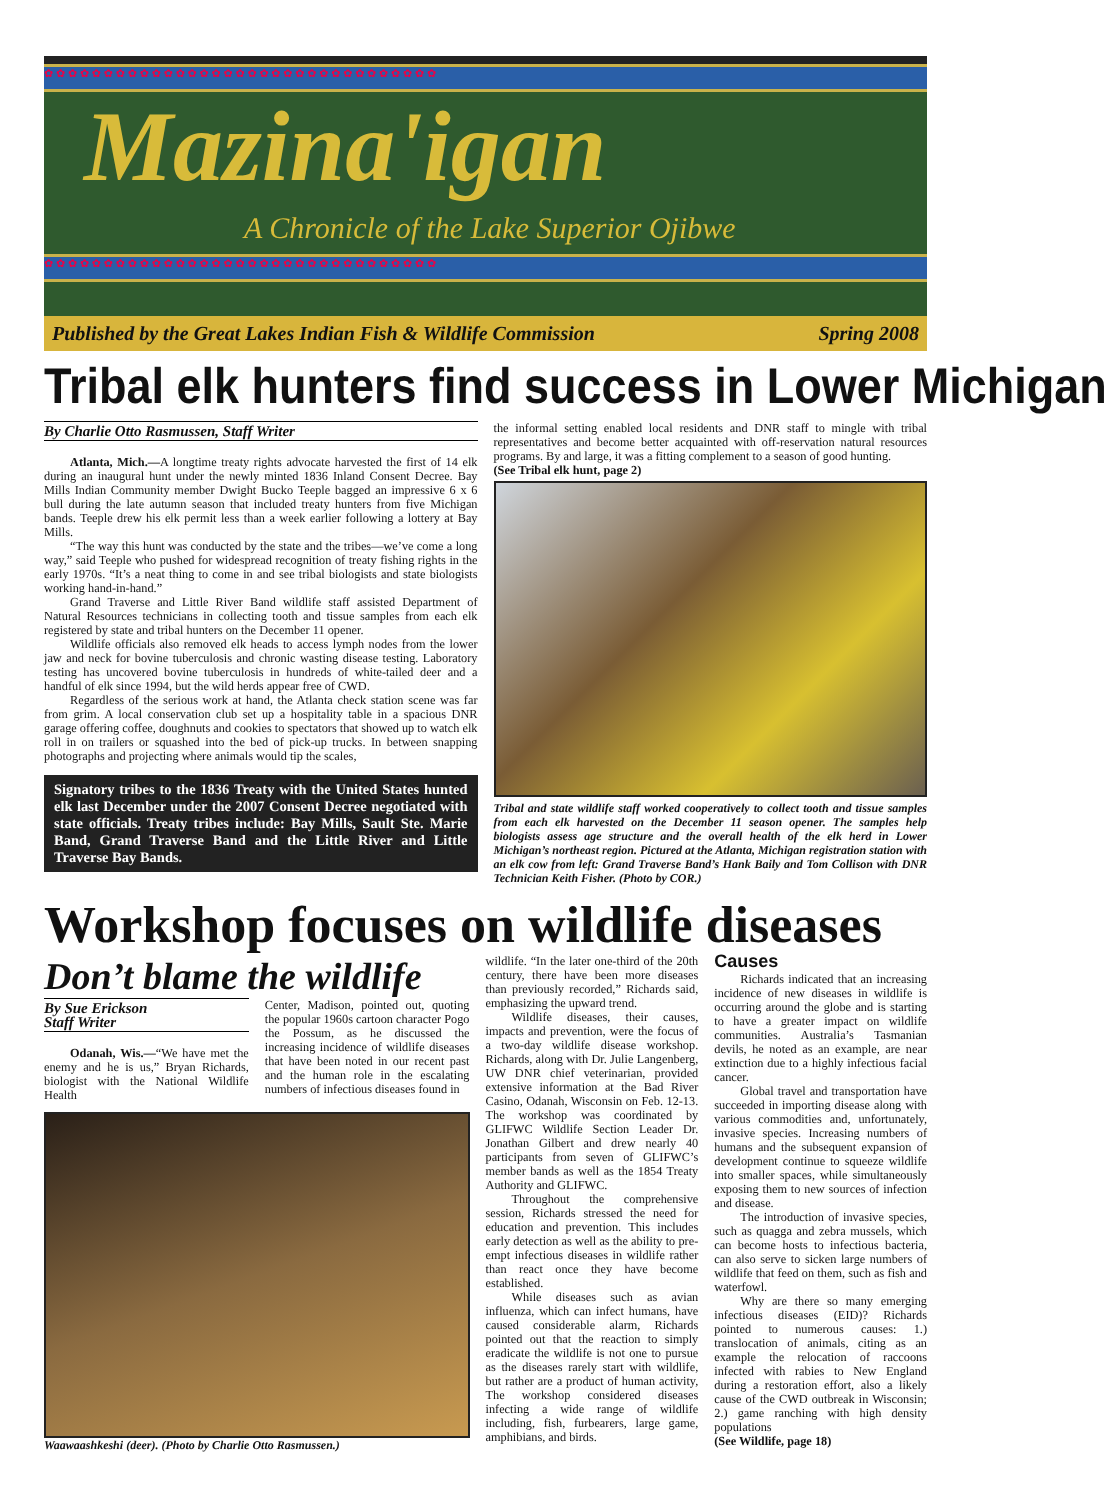✿ ✿ ✿ ✿ ✿ ✿ ✿ ✿ ✿ ✿ ✿ ✿ ✿ ✿ ✿ ✿ ✿ ✿ ✿ ✿ ✿ ✿ ✿ ✿ ✿ ✿ ✿ ✿ ✿ ✿ ✿ ✿ ✿
Mazina'igan
A Chronicle of the Lake Superior Ojibwe
✿ ✿ ✿ ✿ ✿ ✿ ✿ ✿ ✿ ✿ ✿ ✿ ✿ ✿ ✿ ✿ ✿ ✿ ✿ ✿ ✿ ✿ ✿ ✿ ✿ ✿ ✿ ✿ ✿ ✿ ✿ ✿ ✿
Published by the Great Lakes Indian Fish & Wildlife Commission Spring 2008
Tribal elk hunters find success in Lower Michigan
By Charlie Otto Rasmussen, Staff Writer
Atlanta, Mich.—A longtime treaty rights advocate harvested the first of 14 elk during an inaugural hunt under the newly minted 1836 Inland Consent Decree. Bay Mills Indian Community member Dwight Bucko Teeple bagged an impressive 6 x 6 bull during the late autumn season that included treaty hunters from five Michigan bands. Teeple drew his elk permit less than a week earlier following a lottery at Bay Mills.
“The way this hunt was conducted by the state and the tribes—we’ve come a long way,” said Teeple who pushed for widespread recognition of treaty fishing rights in the early 1970s. “It’s a neat thing to come in and see tribal biologists and state biologists working hand-in-hand.”
Grand Traverse and Little River Band wildlife staff assisted Department of Natural Resources technicians in collecting tooth and tissue samples from each elk registered by state and tribal hunters on the December 11 opener.
Wildlife officials also removed elk heads to access lymph nodes from the lower jaw and neck for bovine tuberculosis and chronic wasting disease testing. Laboratory testing has uncovered bovine tuberculosis in hundreds of white-tailed deer and a handful of elk since 1994, but the wild herds appear free of CWD.
Regardless of the serious work at hand, the Atlanta check station scene was far from grim. A local conservation club set up a hospitality table in a spacious DNR garage offering coffee, doughnuts and cookies to spectators that showed up to watch elk roll in on trailers or squashed into the bed of pick-up trucks. In between snapping photographs and projecting where animals would tip the scales,
Signatory tribes to the 1836 Treaty with the United States hunted elk last December under the 2007 Consent Decree negotiated with state officials. Treaty tribes include: Bay Mills, Sault Ste. Marie Band, Grand Traverse Band and the Little River and Little Traverse Bay Bands.
the informal setting enabled local residents and DNR staff to mingle with tribal representatives and become better acquainted with off-reservation natural resources programs. By and large, it was a fitting complement to a season of good hunting.
(See Tribal elk hunt, page 2)
Tribal and state wildlife staff worked cooperatively to collect tooth and tissue samples from each elk harvested on the December 11 season opener. The samples help biologists assess age structure and the overall health of the elk herd in Lower Michigan’s northeast region. Pictured at the Atlanta, Michigan registration station with an elk cow from left: Grand Traverse Band’s Hank Baily and Tom Collison with DNR Technician Keith Fisher. (Photo by COR.)
Workshop focuses on wildlife diseases
Don’t blame the wildlife
By Sue Erickson
Staff Writer
Odanah, Wis.—“We have met the enemy and he is us,” Bryan Richards, biologist with the National Wildlife Health
Center, Madison, pointed out, quoting the popular 1960s cartoon character Pogo the Possum, as he discussed the increasing incidence of wildlife diseases that have been noted in our recent past and the human role in the escalating numbers of infectious diseases found in
Waawaashkeshi (deer). (Photo by Charlie Otto Rasmussen.)
wildlife. “In the later one-third of the 20th century, there have been more diseases than previously recorded,” Richards said, emphasizing the upward trend.
Wildlife diseases, their causes, impacts and prevention, were the focus of a two-day wildlife disease workshop. Richards, along with Dr. Julie Langenberg, UW DNR chief veterinarian, provided extensive information at the Bad River Casino, Odanah, Wisconsin on Feb. 12-13. The workshop was coordinated by GLIFWC Wildlife Section Leader Dr. Jonathan Gilbert and drew nearly 40 participants from seven of GLIFWC’s member bands as well as the 1854 Treaty Authority and GLIFWC.
Throughout the comprehensive session, Richards stressed the need for education and prevention. This includes early detection as well as the ability to pre-empt infectious diseases in wildlife rather than react once they have become established.
While diseases such as avian influenza, which can infect humans, have caused considerable alarm, Richards pointed out that the reaction to simply eradicate the wildlife is not one to pursue as the diseases rarely start with wildlife, but rather are a product of human activity, The workshop considered diseases infecting a wide range of wildlife including, fish, furbearers, large game, amphibians, and birds.
Causes
Richards indicated that an increasing incidence of new diseases in wildlife is occurring around the globe and is starting to have a greater impact on wildlife communities. Australia’s Tasmanian devils, he noted as an example, are near extinction due to a highly infectious facial cancer.
Global travel and transportation have succeeded in importing disease along with various commodities and, unfortunately, invasive species. Increasing numbers of humans and the subsequent expansion of development continue to squeeze wildlife into smaller spaces, while simultaneously exposing them to new sources of infection and disease.
The introduction of invasive species, such as quagga and zebra mussels, which can become hosts to infectious bacteria, can also serve to sicken large numbers of wildlife that feed on them, such as fish and waterfowl.
Why are there so many emerging infectious diseases (EID)? Richards pointed to numerous causes: 1.) translocation of animals, citing as an example the relocation of raccoons infected with rabies to New England during a restoration effort, also a likely cause of the CWD outbreak in Wisconsin; 2.) game ranching with high density populations
(See Wildlife, page 18)